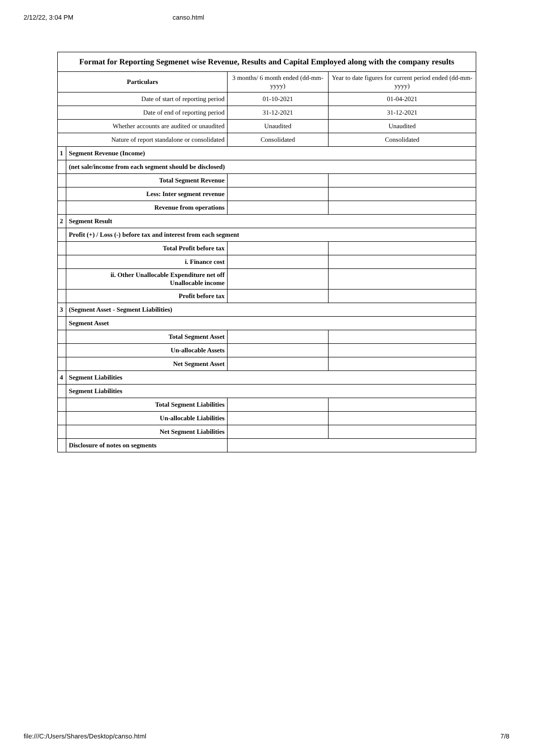2/12/22, 3:04 PM canso.html
| Format for Reporting Segmenet wise Revenue, Results and Capital Employed along with the company results | | | |
| Particulars | | 3 months/ 6 month ended (dd-mm-yyyy) | Year to date figures for current period ended (dd-mm-yyyy) |
| Date of start of reporting period | | 01-10-2021 | 01-04-2021 |
| Date of end of reporting period | | 31-12-2021 | 31-12-2021 |
| Whether accounts are audited or unaudited | | Unaudited | Unaudited |
| Nature of report standalone or consolidated | | Consolidated | Consolidated |
| 1 | Segment Revenue (Income) | | |
| | (net sale/income from each segment should be disclosed) | | |
| | Total Segment Revenue | | |
| | Less: Inter segment revenue | | |
| | Revenue from operations | | |
| 2 | Segment Result | | |
| | Profit (+) / Loss (-) before tax and interest from each segment | | |
| | Total Profit before tax | | |
| | i. Finance cost | | |
| | ii. Other Unallocable Expenditure net off Unallocable income | | |
| | Profit before tax | | |
| 3 | (Segment Asset - Segment Liabilities) | | |
| | Segment Asset | | |
| | Total Segment Asset | | |
| | Un-allocable Assets | | |
| | Net Segment Asset | | |
| 4 | Segment Liabilities | | |
| | Segment Liabilities | | |
| | Total Segment Liabilities | | |
| | Un-allocable Liabilities | | |
| | Net Segment Liabilities | | |
| | Disclosure of notes on segments | | |
file:///C:/Users/Shares/Desktop/canso.html 7/8